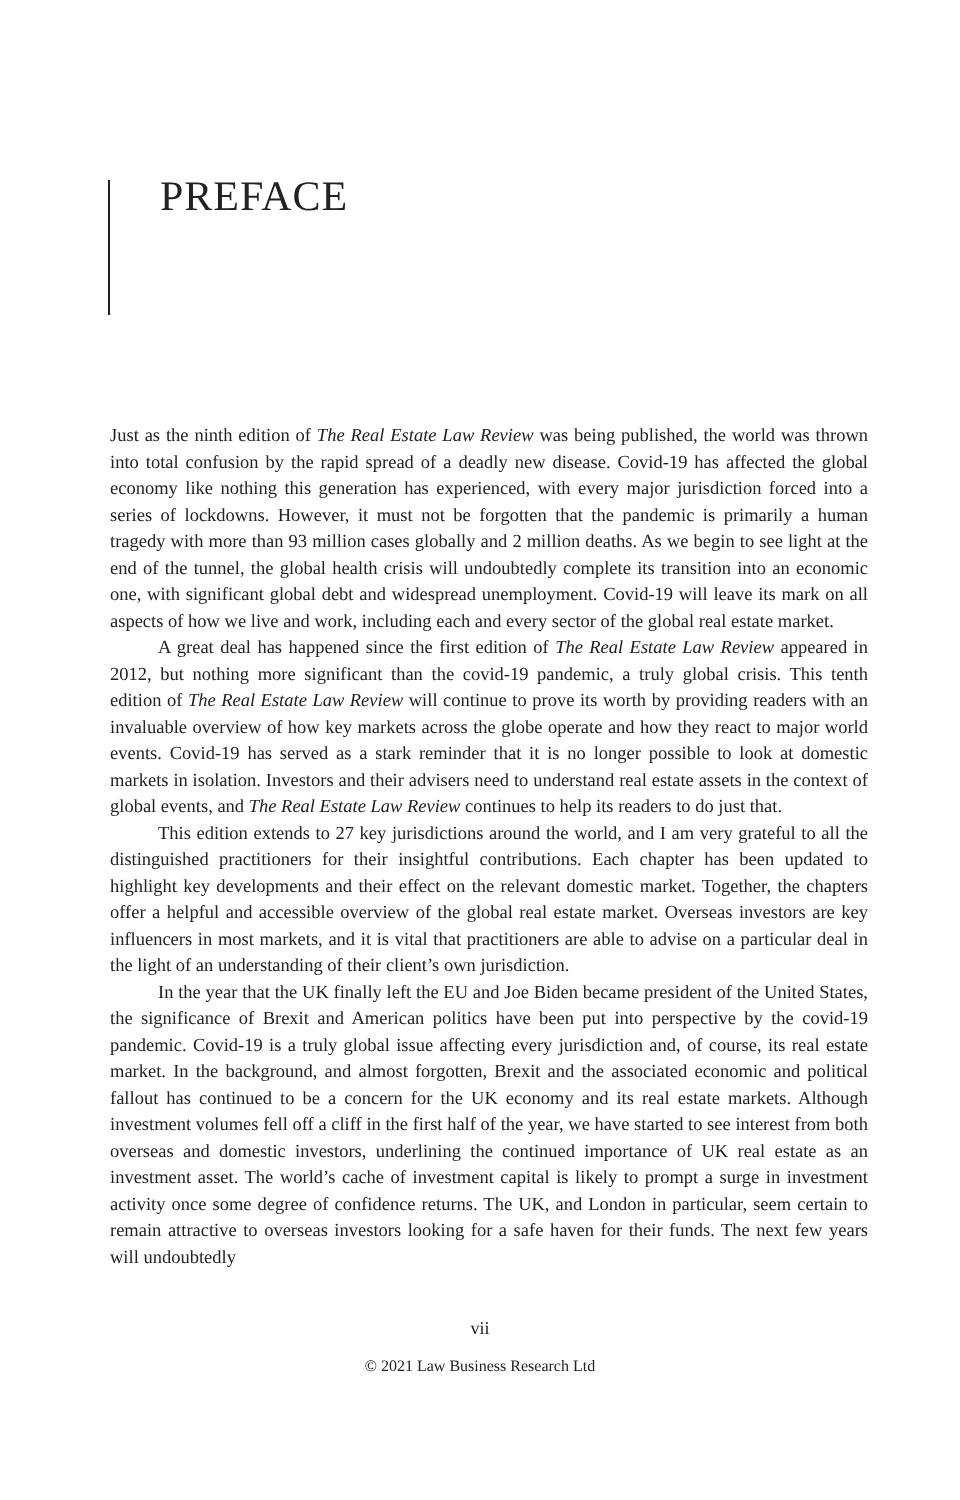PREFACE
Just as the ninth edition of The Real Estate Law Review was being published, the world was thrown into total confusion by the rapid spread of a deadly new disease. Covid-19 has affected the global economy like nothing this generation has experienced, with every major jurisdiction forced into a series of lockdowns. However, it must not be forgotten that the pandemic is primarily a human tragedy with more than 93 million cases globally and 2 million deaths. As we begin to see light at the end of the tunnel, the global health crisis will undoubtedly complete its transition into an economic one, with significant global debt and widespread unemployment. Covid-19 will leave its mark on all aspects of how we live and work, including each and every sector of the global real estate market.
A great deal has happened since the first edition of The Real Estate Law Review appeared in 2012, but nothing more significant than the covid-19 pandemic, a truly global crisis. This tenth edition of The Real Estate Law Review will continue to prove its worth by providing readers with an invaluable overview of how key markets across the globe operate and how they react to major world events. Covid-19 has served as a stark reminder that it is no longer possible to look at domestic markets in isolation. Investors and their advisers need to understand real estate assets in the context of global events, and The Real Estate Law Review continues to help its readers to do just that.
This edition extends to 27 key jurisdictions around the world, and I am very grateful to all the distinguished practitioners for their insightful contributions. Each chapter has been updated to highlight key developments and their effect on the relevant domestic market. Together, the chapters offer a helpful and accessible overview of the global real estate market. Overseas investors are key influencers in most markets, and it is vital that practitioners are able to advise on a particular deal in the light of an understanding of their client’s own jurisdiction.
In the year that the UK finally left the EU and Joe Biden became president of the United States, the significance of Brexit and American politics have been put into perspective by the covid-19 pandemic. Covid-19 is a truly global issue affecting every jurisdiction and, of course, its real estate market. In the background, and almost forgotten, Brexit and the associated economic and political fallout has continued to be a concern for the UK economy and its real estate markets. Although investment volumes fell off a cliff in the first half of the year, we have started to see interest from both overseas and domestic investors, underlining the continued importance of UK real estate as an investment asset. The world’s cache of investment capital is likely to prompt a surge in investment activity once some degree of confidence returns. The UK, and London in particular, seem certain to remain attractive to overseas investors looking for a safe haven for their funds. The next few years will undoubtedly
vii
© 2021 Law Business Research Ltd